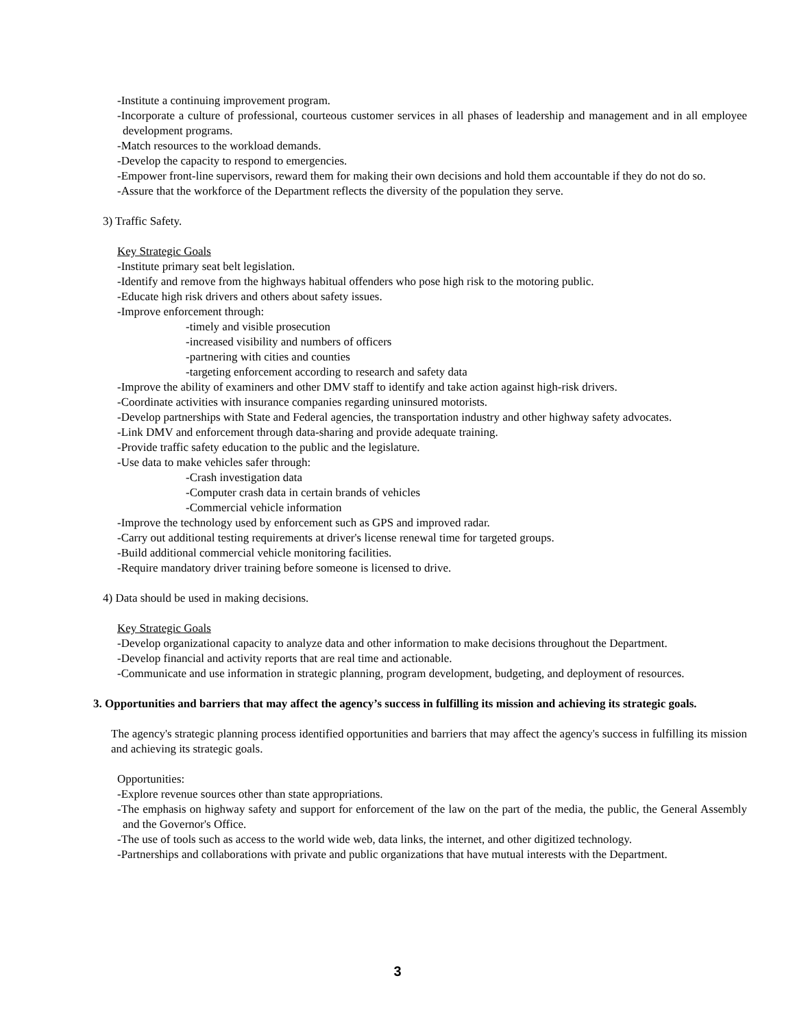-Institute a continuing improvement program.
-Incorporate a culture of professional, courteous customer services in all phases of leadership and management and in all employee development programs.
-Match resources to the workload demands.
-Develop the capacity to respond to emergencies.
-Empower front-line supervisors, reward them for making their own decisions and hold them accountable if they do not do so.
-Assure that the workforce of the Department reflects the diversity of the population they serve.
3) Traffic Safety.
Key Strategic Goals
-Institute primary seat belt legislation.
-Identify and remove from the highways habitual offenders who pose high risk to the motoring public.
-Educate high risk drivers and others about safety issues.
-Improve enforcement through:
-timely and visible prosecution
-increased visibility and numbers of officers
-partnering with cities and counties
-targeting enforcement according to research and safety data
-Improve the ability of examiners and other DMV staff to identify and take action against high-risk drivers.
-Coordinate activities with insurance companies regarding uninsured motorists.
-Develop partnerships with State and Federal agencies, the transportation industry and other highway safety advocates.
-Link DMV and enforcement through data-sharing and provide adequate training.
-Provide traffic safety education to the public and the legislature.
-Use data to make vehicles safer through:
-Crash investigation data
-Computer crash data in certain brands of vehicles
-Commercial vehicle information
-Improve the technology used by enforcement such as GPS and improved radar.
-Carry out additional testing requirements at driver's license renewal time for targeted groups.
-Build additional commercial vehicle monitoring facilities.
-Require mandatory driver training before someone is licensed to drive.
4) Data should be used in making decisions.
Key Strategic Goals
-Develop organizational capacity to analyze data and other information to make decisions throughout the Department.
-Develop financial and activity reports that are real time and actionable.
-Communicate and use information in strategic planning, program development, budgeting, and deployment of resources.
3. Opportunities and barriers that may affect the agency’s success in fulfilling its mission and achieving its strategic goals.
The agency's strategic planning process identified opportunities and barriers that may affect the agency's success in fulfilling its mission and achieving its strategic goals.
Opportunities:
-Explore revenue sources other than state appropriations.
-The emphasis on highway safety and support for enforcement of the law on the part of the media, the public, the General Assembly and the Governor's Office.
-The use of tools such as access to the world wide web, data links, the internet, and other digitized technology.
-Partnerships and collaborations with private and public organizations that have mutual interests with the Department.
3